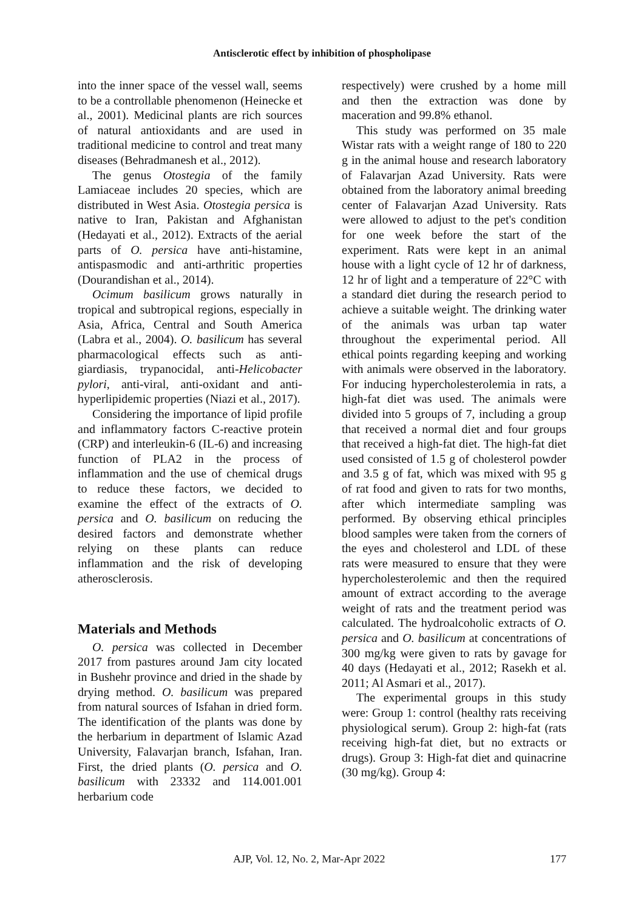Antisclerotic effect by inhibition of phospholipase
into the inner space of the vessel wall, seems to be a controllable phenomenon (Heinecke et al., 2001). Medicinal plants are rich sources of natural antioxidants and are used in traditional medicine to control and treat many diseases (Behradmanesh et al., 2012).
The genus Otostegia of the family Lamiaceae includes 20 species, which are distributed in West Asia. Otostegia persica is native to Iran, Pakistan and Afghanistan (Hedayati et al., 2012). Extracts of the aerial parts of O. persica have anti-histamine, antispasmodic and anti-arthritic properties (Dourandishan et al., 2014).
Ocimum basilicum grows naturally in tropical and subtropical regions, especially in Asia, Africa, Central and South America (Labra et al., 2004). O. basilicum has several pharmacological effects such as anti-giardiasis, trypanocidal, anti-Helicobacter pylori, anti-viral, anti-oxidant and anti-hyperlipidemic properties (Niazi et al., 2017).
Considering the importance of lipid profile and inflammatory factors C-reactive protein (CRP) and interleukin-6 (IL-6) and increasing function of PLA2 in the process of inflammation and the use of chemical drugs to reduce these factors, we decided to examine the effect of the extracts of O. persica and O. basilicum on reducing the desired factors and demonstrate whether relying on these plants can reduce inflammation and the risk of developing atherosclerosis.
Materials and Methods
O. persica was collected in December 2017 from pastures around Jam city located in Bushehr province and dried in the shade by drying method. O. basilicum was prepared from natural sources of Isfahan in dried form. The identification of the plants was done by the herbarium in department of Islamic Azad University, Falavarjan branch, Isfahan, Iran. First, the dried plants (O. persica and O. basilicum with 23332 and 114.001.001 herbarium code
respectively) were crushed by a home mill and then the extraction was done by maceration and 99.8% ethanol.
This study was performed on 35 male Wistar rats with a weight range of 180 to 220 g in the animal house and research laboratory of Falavarjan Azad University. Rats were obtained from the laboratory animal breeding center of Falavarjan Azad University. Rats were allowed to adjust to the pet's condition for one week before the start of the experiment. Rats were kept in an animal house with a light cycle of 12 hr of darkness, 12 hr of light and a temperature of 22°C with a standard diet during the research period to achieve a suitable weight. The drinking water of the animals was urban tap water throughout the experimental period. All ethical points regarding keeping and working with animals were observed in the laboratory. For inducing hypercholesterolemia in rats, a high-fat diet was used. The animals were divided into 5 groups of 7, including a group that received a normal diet and four groups that received a high-fat diet. The high-fat diet used consisted of 1.5 g of cholesterol powder and 3.5 g of fat, which was mixed with 95 g of rat food and given to rats for two months, after which intermediate sampling was performed. By observing ethical principles blood samples were taken from the corners of the eyes and cholesterol and LDL of these rats were measured to ensure that they were hypercholesterolemic and then the required amount of extract according to the average weight of rats and the treatment period was calculated. The hydroalcoholic extracts of O. persica and O. basilicum at concentrations of 300 mg/kg were given to rats by gavage for 40 days (Hedayati et al., 2012; Rasekh et al. 2011; Al Asmari et al., 2017).
The experimental groups in this study were: Group 1: control (healthy rats receiving physiological serum). Group 2: high-fat (rats receiving high-fat diet, but no extracts or drugs). Group 3: High-fat diet and quinacrine (30 mg/kg). Group 4:
AJP, Vol. 12, No. 2, Mar-Apr 2022 177